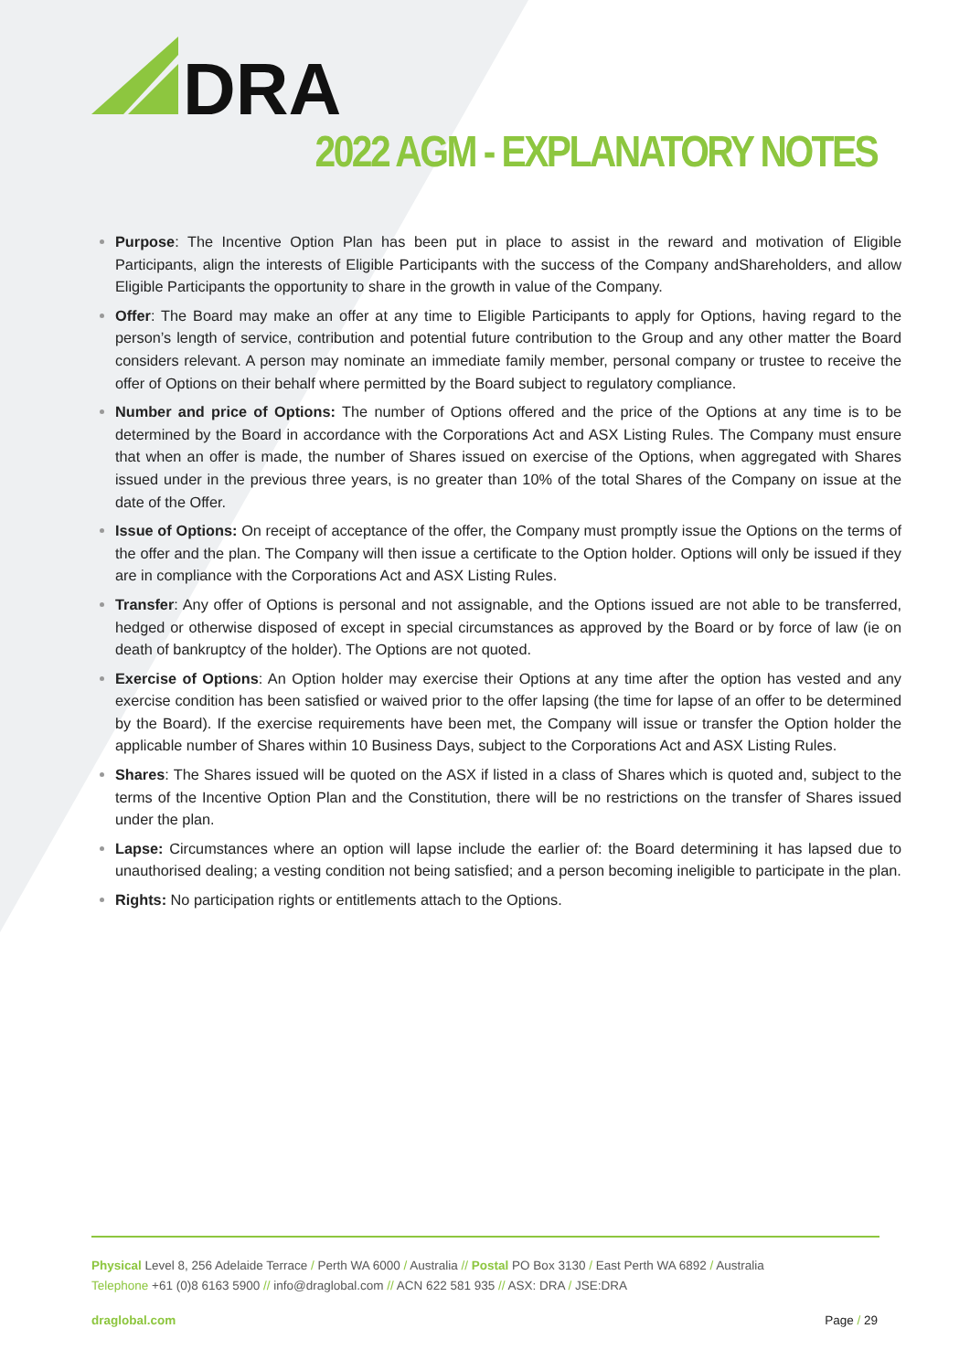DRA
2022 AGM - EXPLANATORY NOTES
Purpose: The Incentive Option Plan has been put in place to assist in the reward and motivation of Eligible Participants, align the interests of Eligible Participants with the success of the Company andShareholders, and allow Eligible Participants the opportunity to share in the growth in value of the Company.
Offer: The Board may make an offer at any time to Eligible Participants to apply for Options, having regard to the person’s length of service, contribution and potential future contribution to the Group and any other matter the Board considers relevant. A person may nominate an immediate family member, personal company or trustee to receive the offer of Options on their behalf where permitted by the Board subject to regulatory compliance.
Number and price of Options: The number of Options offered and the price of the Options at any time is to be determined by the Board in accordance with the Corporations Act and ASX Listing Rules. The Company must ensure that when an offer is made, the number of Shares issued on exercise of the Options, when aggregated with Shares issued under in the previous three years, is no greater than 10% of the total Shares of the Company on issue at the date of the Offer.
Issue of Options: On receipt of acceptance of the offer, the Company must promptly issue the Options on the terms of the offer and the plan. The Company will then issue a certificate to the Option holder. Options will only be issued if they are in compliance with the Corporations Act and ASX Listing Rules.
Transfer: Any offer of Options is personal and not assignable, and the Options issued are not able to be transferred, hedged or otherwise disposed of except in special circumstances as approved by the Board or by force of law (ie on death of bankruptcy of the holder). The Options are not quoted.
Exercise of Options: An Option holder may exercise their Options at any time after the option has vested and any exercise condition has been satisfied or waived prior to the offer lapsing (the time for lapse of an offer to be determined by the Board). If the exercise requirements have been met, the Company will issue or transfer the Option holder the applicable number of Shares within 10 Business Days, subject to the Corporations Act and ASX Listing Rules.
Shares: The Shares issued will be quoted on the ASX if listed in a class of Shares which is quoted and, subject to the terms of the Incentive Option Plan and the Constitution, there will be no restrictions on the transfer of Shares issued under the plan.
Lapse: Circumstances where an option will lapse include the earlier of: the Board determining it has lapsed due to unauthorised dealing; a vesting condition not being satisfied; and a person becoming ineligible to participate in the plan.
Rights: No participation rights or entitlements attach to the Options.
Physical Level 8, 256 Adelaide Terrace / Perth WA 6000 / Australia // Postal PO Box 3130 / East Perth WA 6892 / Australia
Telephone +61 (0)8 6163 5900 // info@draglobal.com // ACN 622 581 935 // ASX: DRA / JSE:DRA
draglobal.com Page / 29